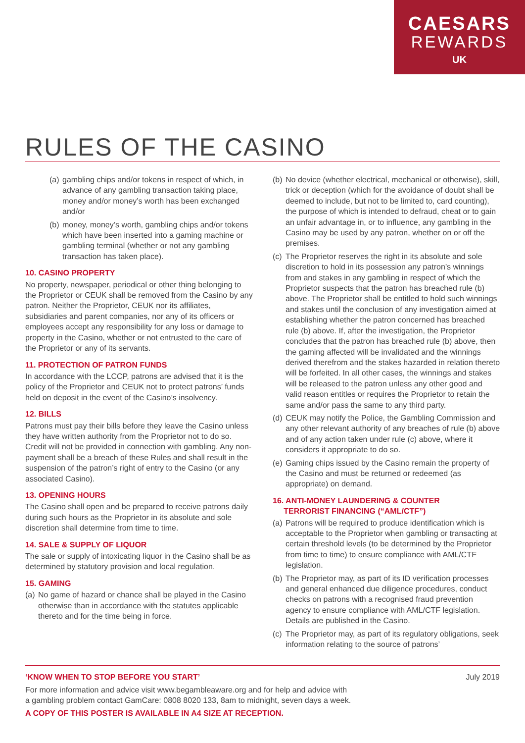CAESARS
REWARDS
UK
RULES OF THE CASINO
(a) gambling chips and/or tokens in respect of which, in advance of any gambling transaction taking place, money and/or money’s worth has been exchanged and/or
(b) money, money’s worth, gambling chips and/or tokens which have been inserted into a gaming machine or gambling terminal (whether or not any gambling transaction has taken place).
10. CASINO PROPERTY
No property, newspaper, periodical or other thing belonging to the Proprietor or CEUK shall be removed from the Casino by any patron. Neither the Proprietor, CEUK nor its affiliates, subsidiaries and parent companies, nor any of its officers or employees accept any responsibility for any loss or damage to property in the Casino, whether or not entrusted to the care of the Proprietor or any of its servants.
11. PROTECTION OF PATRON FUNDS
In accordance with the LCCP, patrons are advised that it is the policy of the Proprietor and CEUK not to protect patrons’ funds held on deposit in the event of the Casino’s insolvency.
12. BILLS
Patrons must pay their bills before they leave the Casino unless they have written authority from the Proprietor not to do so. Credit will not be provided in connection with gambling. Any non-payment shall be a breach of these Rules and shall result in the suspension of the patron’s right of entry to the Casino (or any associated Casino).
13. OPENING HOURS
The Casino shall open and be prepared to receive patrons daily during such hours as the Proprietor in its absolute and sole discretion shall determine from time to time.
14. SALE & SUPPLY OF LIQUOR
The sale or supply of intoxicating liquor in the Casino shall be as determined by statutory provision and local regulation.
15. GAMING
(a) No game of hazard or chance shall be played in the Casino otherwise than in accordance with the statutes applicable thereto and for the time being in force.
(b) No device (whether electrical, mechanical or otherwise), skill, trick or deception (which for the avoidance of doubt shall be deemed to include, but not to be limited to, card counting), the purpose of which is intended to defraud, cheat or to gain an unfair advantage in, or to influence, any gambling in the Casino may be used by any patron, whether on or off the premises.
(c) The Proprietor reserves the right in its absolute and sole discretion to hold in its possession any patron’s winnings from and stakes in any gambling in respect of which the Proprietor suspects that the patron has breached rule (b) above. The Proprietor shall be entitled to hold such winnings and stakes until the conclusion of any investigation aimed at establishing whether the patron concerned has breached rule (b) above. If, after the investigation, the Proprietor concludes that the patron has breached rule (b) above, then the gaming affected will be invalidated and the winnings derived therefrom and the stakes hazarded in relation thereto will be forfeited. In all other cases, the winnings and stakes will be released to the patron unless any other good and valid reason entitles or requires the Proprietor to retain the same and/or pass the same to any third party.
(d) CEUK may notify the Police, the Gambling Commission and any other relevant authority of any breaches of rule (b) above and of any action taken under rule (c) above, where it considers it appropriate to do so.
(e) Gaming chips issued by the Casino remain the property of the Casino and must be returned or redeemed (as appropriate) on demand.
16. ANTI-MONEY LAUNDERING & COUNTER
TERRORIST FINANCING (“AML/CTF”)
(a) Patrons will be required to produce identification which is acceptable to the Proprietor when gambling or transacting at certain threshold levels (to be determined by the Proprietor from time to time) to ensure compliance with AML/CTF legislation.
(b) The Proprietor may, as part of its ID verification processes and general enhanced due diligence procedures, conduct checks on patrons with a recognised fraud prevention agency to ensure compliance with AML/CTF legislation. Details are published in the Casino.
(c) The Proprietor may, as part of its regulatory obligations, seek information relating to the source of patrons’
‘KNOW WHEN TO STOP BEFORE YOU START’ July 2019
For more information and advice visit www.begambleaware.org and for help and advice with
a gambling problem contact GamCare: 0808 8020 133, 8am to midnight, seven days a week.
A COPY OF THIS POSTER IS AVAILABLE IN A4 SIZE AT RECEPTION.